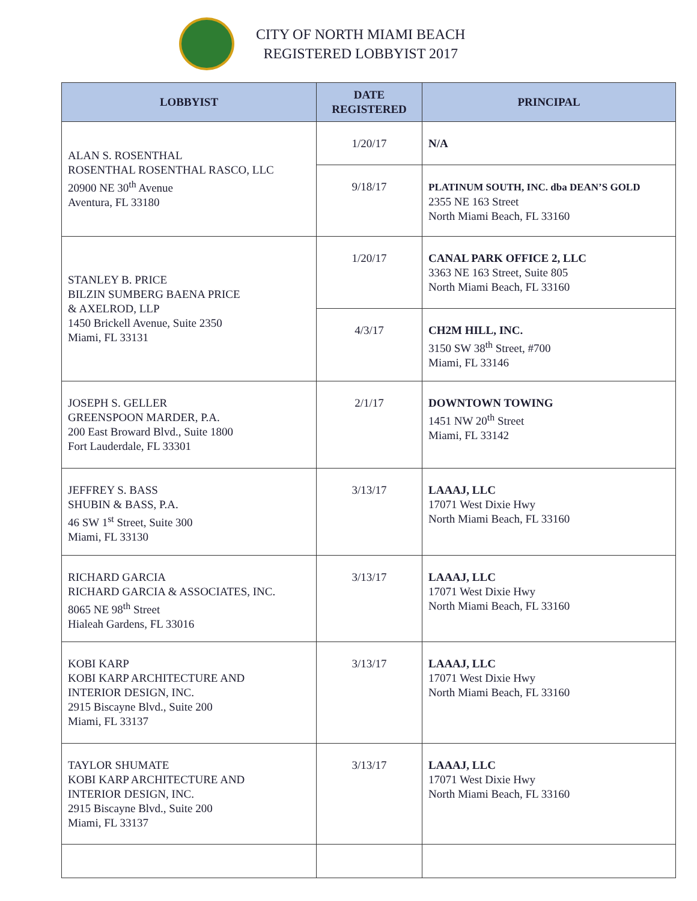CITY OF NORTH MIAMI BEACH
REGISTERED LOBBYIST 2017
| LOBBYIST | DATE REGISTERED | PRINCIPAL |
| --- | --- | --- |
| ALAN S. ROSENTHAL ROSENTHAL ROSENTHAL RASCO, LLC 20900 NE 30<sup>th</sup> Avenue Aventura, FL 33180 | 1/20/17 | N/A |
| | 9/18/17 | PLATINUM SOUTH, INC. dba DEAN’S GOLD 2355 NE 163 Street North Miami Beach, FL 33160 |
| STANLEY B. PRICE BILZIN SUMBERG BAENA PRICE & AXELROD, LLP 1450 Brickell Avenue, Suite 2350 Miami, FL 33131 | 1/20/17 | CANAL PARK OFFICE 2, LLC 3363 NE 163 Street, Suite 805 North Miami Beach, FL 33160 |
| | 4/3/17 | CH2M HILL, INC. 3150 SW 38<sup>th</sup> Street, #700 Miami, FL 33146 |
| JOSEPH S. GELLER GREENSPOON MARDER, P.A. 200 East Broward Blvd., Suite 1800 Fort Lauderdale, FL 33301 | 2/1/17 | DOWNTOWN TOWING 1451 NW 20<sup>th</sup> Street Miami, FL 33142 |
| JEFFREY S. BASS SHUBIN & BASS, P.A. 46 SW 1<sup>st</sup> Street, Suite 300 Miami, FL 33130 | 3/13/17 | LAAAJ, LLC 17071 West Dixie Hwy North Miami Beach, FL 33160 |
| RICHARD GARCIA RICHARD GARCIA & ASSOCIATES, INC. 8065 NE 98<sup>th</sup> Street Hialeah Gardens, FL 33016 | 3/13/17 | LAAAJ, LLC 17071 West Dixie Hwy North Miami Beach, FL 33160 |
| KOBI KARP KOBI KARP ARCHITECTURE AND INTERIOR DESIGN, INC. 2915 Biscayne Blvd., Suite 200 Miami, FL 33137 | 3/13/17 | LAAAJ, LLC 17071 West Dixie Hwy North Miami Beach, FL 33160 |
| TAYLOR SHUMATE KOBI KARP ARCHITECTURE AND INTERIOR DESIGN, INC. 2915 Biscayne Blvd., Suite 200 Miami, FL 33137 | 3/13/17 | LAAAJ, LLC 17071 West Dixie Hwy North Miami Beach, FL 33160 |